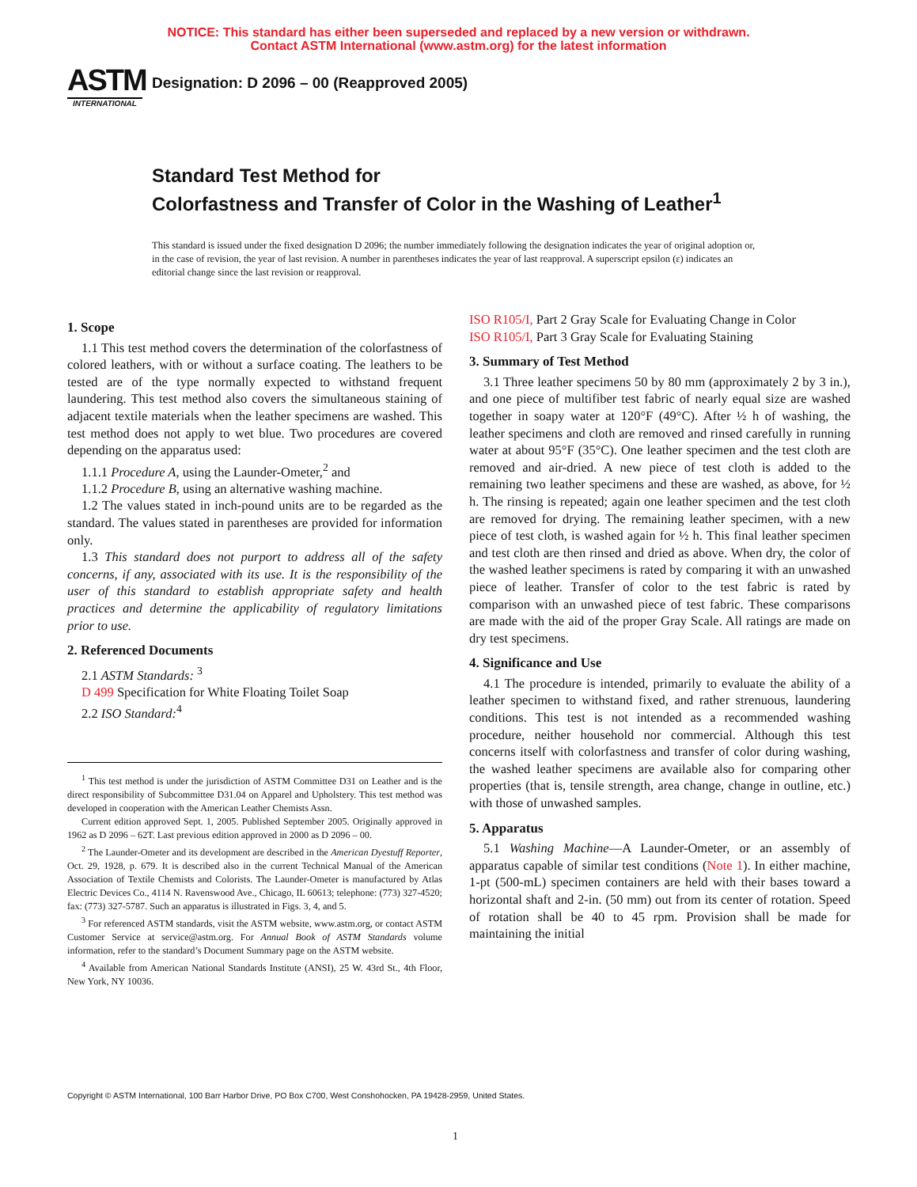NOTICE: This standard has either been superseded and replaced by a new version or withdrawn.
Contact ASTM International (www.astm.org) for the latest information
ASTM
INTERNATIONAL
Designation: D 2096 – 00 (Reapproved 2005)
Standard Test Method for
Colorfastness and Transfer of Color in the Washing of Leather<sup>1</sup>
This standard is issued under the fixed designation D 2096; the number immediately following the designation indicates the year of original adoption or, in the case of revision, the year of last revision. A number in parentheses indicates the year of last reapproval. A superscript epsilon (ε) indicates an editorial change since the last revision or reapproval.
1. Scope
1.1 This test method covers the determination of the colorfastness of colored leathers, with or without a surface coating. The leathers to be tested are of the type normally expected to withstand frequent laundering. This test method also covers the simultaneous staining of adjacent textile materials when the leather specimens are washed. This test method does not apply to wet blue. Two procedures are covered depending on the apparatus used:
1.1.1 Procedure A, using the Launder-Ometer,<sup>2</sup> and
1.1.2 Procedure B, using an alternative washing machine.
1.2 The values stated in inch-pound units are to be regarded as the standard. The values stated in parentheses are provided for information only.
1.3 This standard does not purport to address all of the safety concerns, if any, associated with its use. It is the responsibility of the user of this standard to establish appropriate safety and health practices and determine the applicability of regulatory limitations prior to use.
2. Referenced Documents
2.1 ASTM Standards: <sup>3</sup>
D 499 Specification for White Floating Toilet Soap
2.2 ISO Standard:<sup>4</sup>
<sup>1</sup> This test method is under the jurisdiction of ASTM Committee D31 on Leather and is the direct responsibility of Subcommittee D31.04 on Apparel and Upholstery. This test method was developed in cooperation with the American Leather Chemists Assn.
Current edition approved Sept. 1, 2005. Published September 2005. Originally approved in 1962 as D 2096 – 62T. Last previous edition approved in 2000 as D 2096 – 00.
<sup>2</sup> The Launder-Ometer and its development are described in the American Dyestuff Reporter, Oct. 29, 1928, p. 679. It is described also in the current Technical Manual of the American Association of Textile Chemists and Colorists. The Launder-Ometer is manufactured by Atlas Electric Devices Co., 4114 N. Ravenswood Ave., Chicago, IL 60613; telephone: (773) 327-4520; fax: (773) 327-5787. Such an apparatus is illustrated in Figs. 3, 4, and 5.
<sup>3</sup> For referenced ASTM standards, visit the ASTM website, www.astm.org, or contact ASTM Customer Service at service@astm.org. For Annual Book of ASTM Standards volume information, refer to the standard’s Document Summary page on the ASTM website.
<sup>4</sup> Available from American National Standards Institute (ANSI), 25 W. 43rd St., 4th Floor, New York, NY 10036.
ISO R105/I, Part 2 Gray Scale for Evaluating Change in Color
ISO R105/I, Part 3 Gray Scale for Evaluating Staining
3. Summary of Test Method
3.1 Three leather specimens 50 by 80 mm (approximately 2 by 3 in.), and one piece of multifiber test fabric of nearly equal size are washed together in soapy water at 120°F (49°C). After ½ h of washing, the leather specimens and cloth are removed and rinsed carefully in running water at about 95°F (35°C). One leather specimen and the test cloth are removed and air-dried. A new piece of test cloth is added to the remaining two leather specimens and these are washed, as above, for ½ h. The rinsing is repeated; again one leather specimen and the test cloth are removed for drying. The remaining leather specimen, with a new piece of test cloth, is washed again for ½ h. This final leather specimen and test cloth are then rinsed and dried as above. When dry, the color of the washed leather specimens is rated by comparing it with an unwashed piece of leather. Transfer of color to the test fabric is rated by comparison with an unwashed piece of test fabric. These comparisons are made with the aid of the proper Gray Scale. All ratings are made on dry test specimens.
4. Significance and Use
4.1 The procedure is intended, primarily to evaluate the ability of a leather specimen to withstand fixed, and rather strenuous, laundering conditions. This test is not intended as a recommended washing procedure, neither household nor commercial. Although this test concerns itself with colorfastness and transfer of color during washing, the washed leather specimens are available also for comparing other properties (that is, tensile strength, area change, change in outline, etc.) with those of unwashed samples.
5. Apparatus
5.1 Washing Machine—A Launder-Ometer, or an assembly of apparatus capable of similar test conditions (Note 1). In either machine, 1-pt (500-mL) specimen containers are held with their bases toward a horizontal shaft and 2-in. (50 mm) out from its center of rotation. Speed of rotation shall be 40 to 45 rpm. Provision shall be made for maintaining the initial
Copyright © ASTM International, 100 Barr Harbor Drive, PO Box C700, West Conshohocken, PA 19428-2959, United States.
1